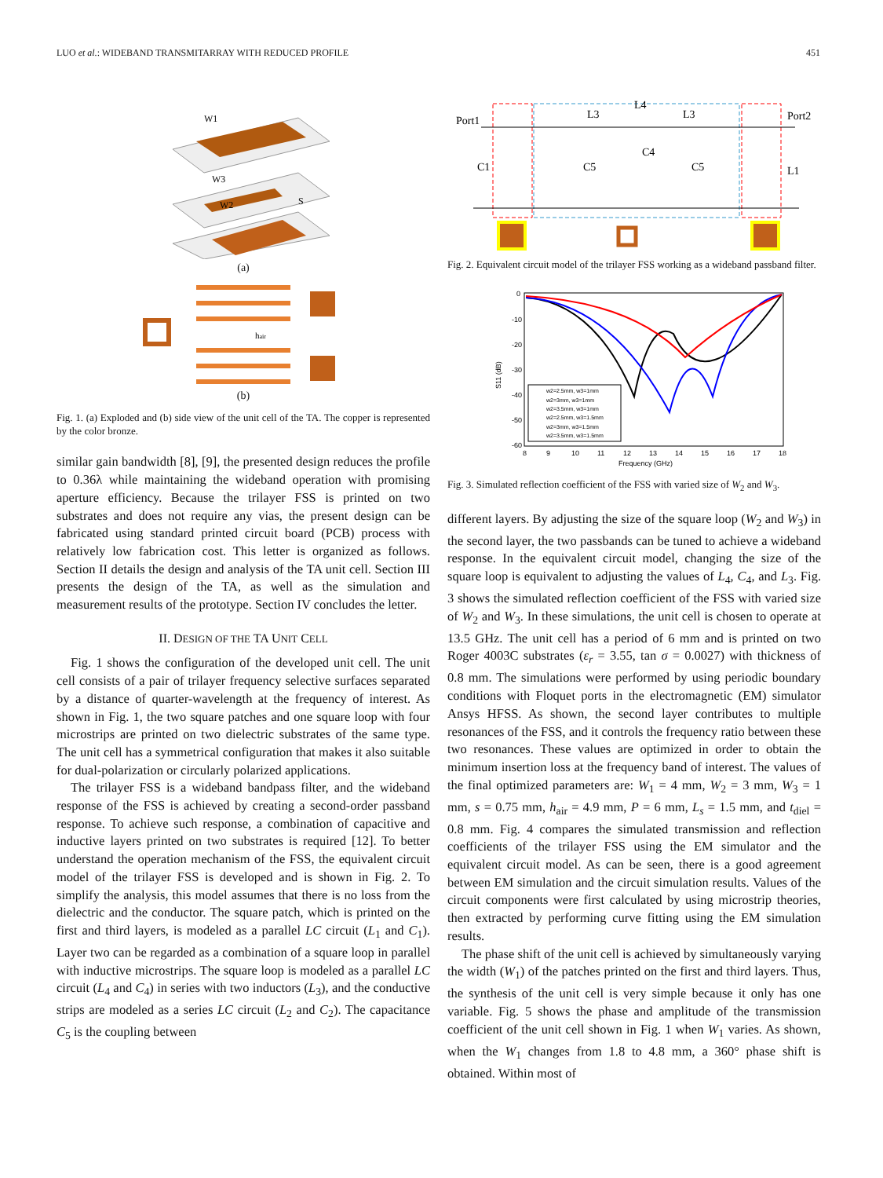LUO et al.: WIDEBAND TRANSMITARRAY WITH REDUCED PROFILE 451
W1
W3
W2
S
(a)
hair
(b)
Fig. 1. (a) Exploded and (b) side view of the unit cell of the TA. The copper is represented by the color bronze.
similar gain bandwidth [8], [9], the presented design reduces the profile to 0.36λ while maintaining the wideband operation with promising aperture efficiency. Because the trilayer FSS is printed on two substrates and does not require any vias, the present design can be fabricated using standard printed circuit board (PCB) process with relatively low fabrication cost. This letter is organized as follows. Section II details the design and analysis of the TA unit cell. Section III presents the design of the TA, as well as the simulation and measurement results of the prototype. Section IV concludes the letter.
II. DESIGN OF THE TA UNIT CELL
Fig. 1 shows the configuration of the developed unit cell. The unit cell consists of a pair of trilayer frequency selective surfaces separated by a distance of quarter-wavelength at the frequency of interest. As shown in Fig. 1, the two square patches and one square loop with four microstrips are printed on two dielectric substrates of the same type. The unit cell has a symmetrical configuration that makes it also suitable for dual-polarization or circularly polarized applications.
The trilayer FSS is a wideband bandpass filter, and the wideband response of the FSS is achieved by creating a second-order passband response. To achieve such response, a combination of capacitive and inductive layers printed on two substrates is required [12]. To better understand the operation mechanism of the FSS, the equivalent circuit model of the trilayer FSS is developed and is shown in Fig. 2. To simplify the analysis, this model assumes that there is no loss from the dielectric and the conductor. The square patch, which is printed on the first and third layers, is modeled as a parallel LC circuit (L<sub>1</sub> and C<sub>1</sub>). Layer two can be regarded as a combination of a square loop in parallel with inductive microstrips. The square loop is modeled as a parallel LC circuit (L<sub>4</sub> and C<sub>4</sub>) in series with two inductors (L<sub>3</sub>), and the conductive strips are modeled as a series LC circuit (L<sub>2</sub> and C<sub>2</sub>). The capacitance C<sub>5</sub> is the coupling between
Port1
Port2
L3
L4
L3
C4
C1
C5
C5
L1
Fig. 2. Equivalent circuit model of the trilayer FSS working as a wideband passband filter.
0
-10
-20
-30
-40
-50
-60
8
9
10
11
12
13
14
15
16
17
18
Frequency (GHz)
S11 (dB)
w2=2.5mm, w3=1mm
w2=3mm, w3=1mm
w2=3.5mm, w3=1mm
w2=2.5mm, w3=1.5mm
w2=3mm, w3=1.5mm
w2=3.5mm, w3=1.5mm
Fig. 3. Simulated reflection coefficient of the FSS with varied size of W<sub>2</sub> and W<sub>3</sub>.
different layers. By adjusting the size of the square loop (W<sub>2</sub> and W<sub>3</sub>) in the second layer, the two passbands can be tuned to achieve a wideband response. In the equivalent circuit model, changing the size of the square loop is equivalent to adjusting the values of L<sub>4</sub>, C<sub>4</sub>, and L<sub>3</sub>. Fig. 3 shows the simulated reflection coefficient of the FSS with varied size of W<sub>2</sub> and W<sub>3</sub>. In these simulations, the unit cell is chosen to operate at 13.5 GHz. The unit cell has a period of 6 mm and is printed on two Roger 4003C substrates (ε<sub>r</sub> = 3.55, tan σ = 0.0027) with thickness of 0.8 mm. The simulations were performed by using periodic boundary conditions with Floquet ports in the electromagnetic (EM) simulator Ansys HFSS. As shown, the second layer contributes to multiple resonances of the FSS, and it controls the frequency ratio between these two resonances. These values are optimized in order to obtain the minimum insertion loss at the frequency band of interest. The values of the final optimized parameters are: W<sub>1</sub> = 4 mm, W<sub>2</sub> = 3 mm, W<sub>3</sub> = 1 mm, s = 0.75 mm, h<sub>air</sub> = 4.9 mm, P = 6 mm, L<sub>s</sub> = 1.5 mm, and t<sub>diel</sub> = 0.8 mm. Fig. 4 compares the simulated transmission and reflection coefficients of the trilayer FSS using the EM simulator and the equivalent circuit model. As can be seen, there is a good agreement between EM simulation and the circuit simulation results. Values of the circuit components were first calculated by using microstrip theories, then extracted by performing curve fitting using the EM simulation results.
The phase shift of the unit cell is achieved by simultaneously varying the width (W<sub>1</sub>) of the patches printed on the first and third layers. Thus, the synthesis of the unit cell is very simple because it only has one variable. Fig. 5 shows the phase and amplitude of the transmission coefficient of the unit cell shown in Fig. 1 when W<sub>1</sub> varies. As shown, when the W<sub>1</sub> changes from 1.8 to 4.8 mm, a 360° phase shift is obtained. Within most of